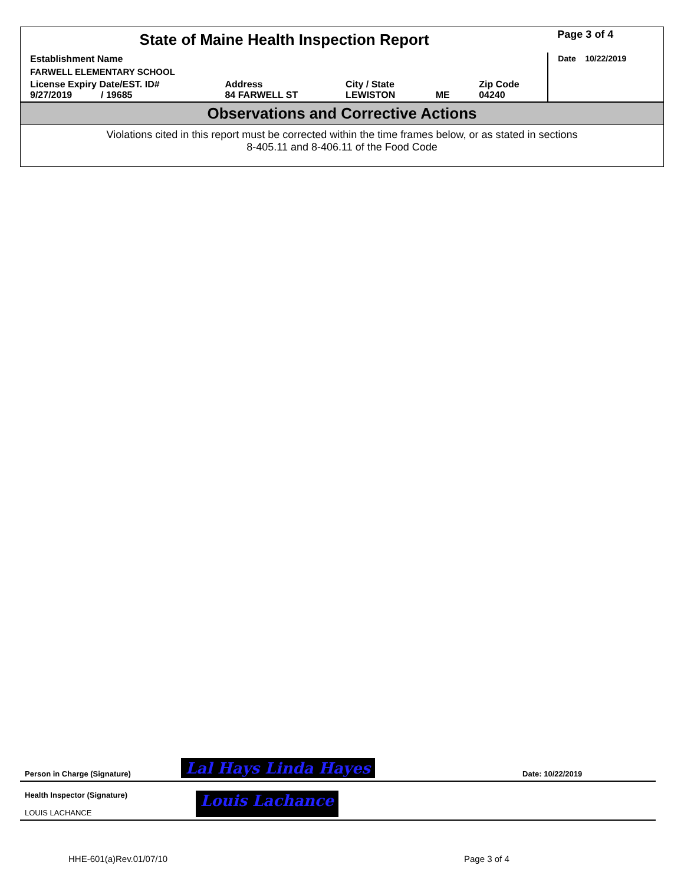| State of Maine Health Inspection Report | | | | | Page 3 of 4 |
| Establishment Name | | | | | Date 10/22/2019 |
| FARWELL ELEMENTARY SCHOOL | | | | | |
| License Expiry Date/EST. ID# 9/27/2019 / 19685 | Address 84 FARWELL ST | City / State LEWISTON | ME | Zip Code 04240 | |
Observations and Corrective Actions
Violations cited in this report must be corrected within the time frames below, or as stated in sections
8-405.11 and 8-406.11 of the Food Code
Person in Charge (Signature) Lal Hays Linda Hayes Date: 10/22/2019
Health Inspector (Signature)
LOUIS LACHANCE Louis Lachance
HHE-601(a)Rev.01/07/10 Page 3 of 4